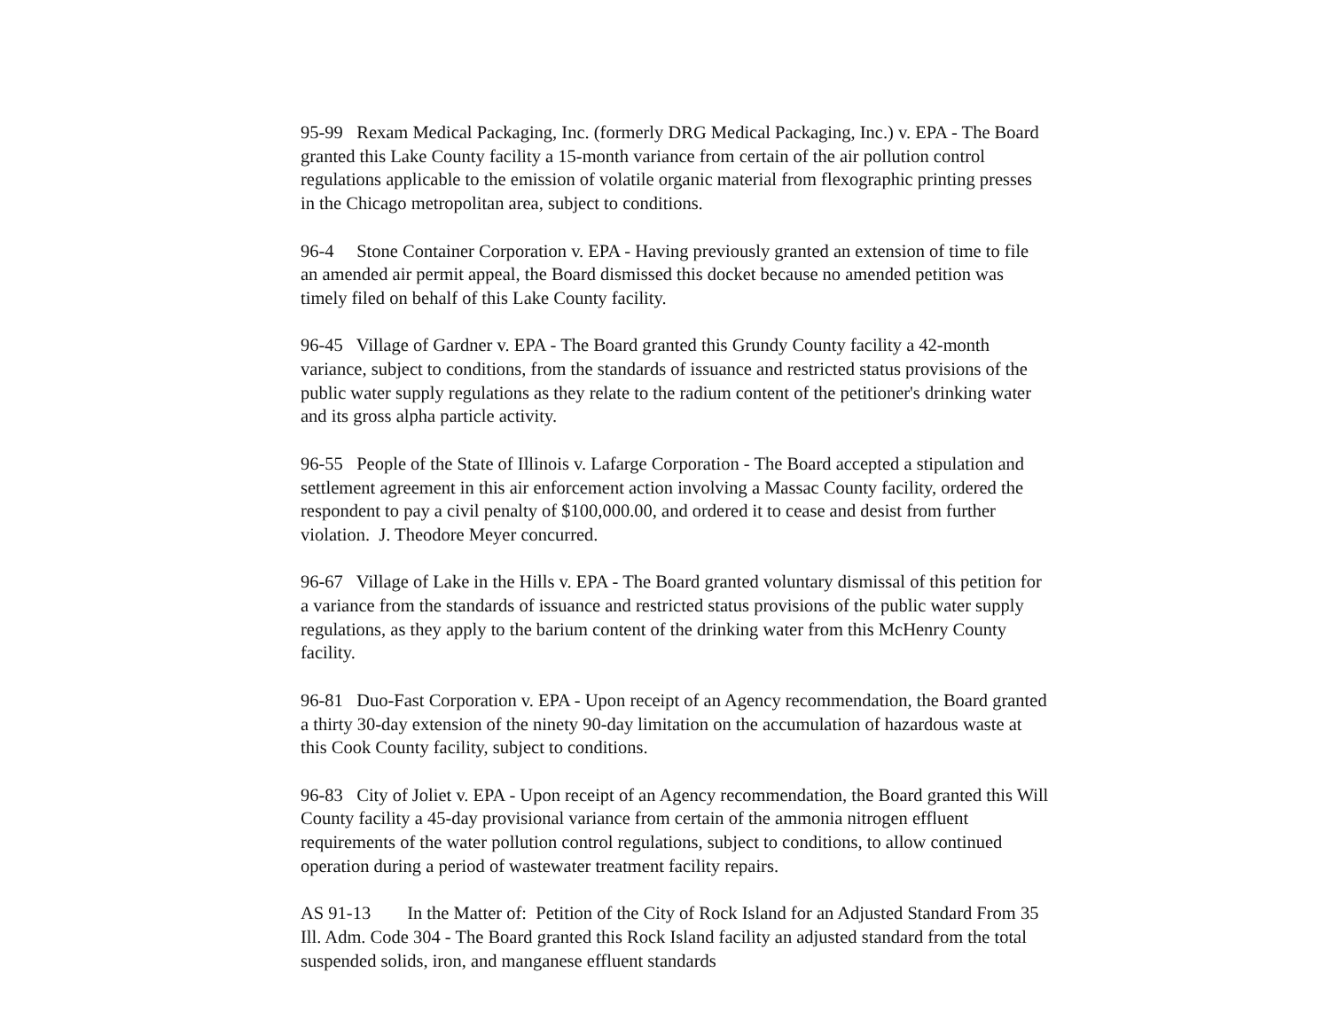95-99 Rexam Medical Packaging, Inc. (formerly DRG Medical Packaging, Inc.) v. EPA - The Board granted this Lake County facility a 15-month variance from certain of the air pollution control regulations applicable to the emission of volatile organic material from flexographic printing presses in the Chicago metropolitan area, subject to conditions.
96-4 Stone Container Corporation v. EPA - Having previously granted an extension of time to file an amended air permit appeal, the Board dismissed this docket because no amended petition was timely filed on behalf of this Lake County facility.
96-45 Village of Gardner v. EPA - The Board granted this Grundy County facility a 42-month variance, subject to conditions, from the standards of issuance and restricted status provisions of the public water supply regulations as they relate to the radium content of the petitioner's drinking water and its gross alpha particle activity.
96-55 People of the State of Illinois v. Lafarge Corporation - The Board accepted a stipulation and settlement agreement in this air enforcement action involving a Massac County facility, ordered the respondent to pay a civil penalty of $100,000.00, and ordered it to cease and desist from further violation. J. Theodore Meyer concurred.
96-67 Village of Lake in the Hills v. EPA - The Board granted voluntary dismissal of this petition for a variance from the standards of issuance and restricted status provisions of the public water supply regulations, as they apply to the barium content of the drinking water from this McHenry County facility.
96-81 Duo-Fast Corporation v. EPA - Upon receipt of an Agency recommendation, the Board granted a thirty 30-day extension of the ninety 90-day limitation on the accumulation of hazardous waste at this Cook County facility, subject to conditions.
96-83 City of Joliet v. EPA - Upon receipt of an Agency recommendation, the Board granted this Will County facility a 45-day provisional variance from certain of the ammonia nitrogen effluent requirements of the water pollution control regulations, subject to conditions, to allow continued operation during a period of wastewater treatment facility repairs.
AS 91-13 In the Matter of: Petition of the City of Rock Island for an Adjusted Standard From 35 Ill. Adm. Code 304 - The Board granted this Rock Island facility an adjusted standard from the total suspended solids, iron, and manganese effluent standards